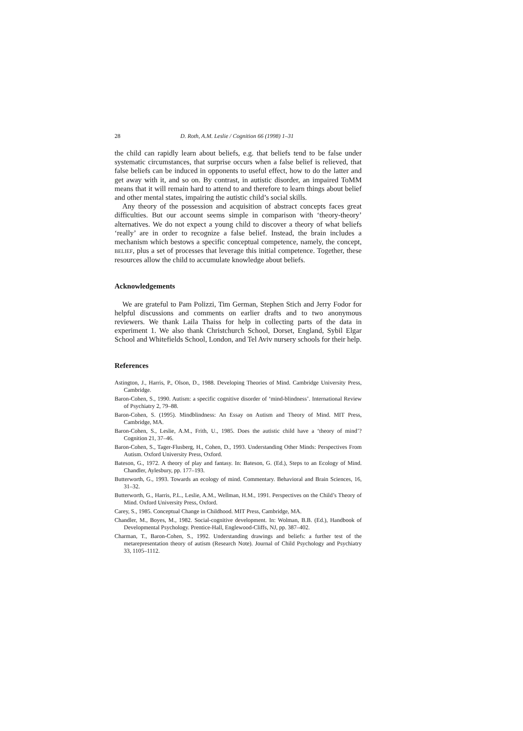28 D. Roth, A.M. Leslie / Cognition 66 (1998) 1–31
the child can rapidly learn about beliefs, e.g. that beliefs tend to be false under systematic circumstances, that surprise occurs when a false belief is relieved, that false beliefs can be induced in opponents to useful effect, how to do the latter and get away with it, and so on. By contrast, in autistic disorder, an impaired ToMM means that it will remain hard to attend to and therefore to learn things about belief and other mental states, impairing the autistic child’s social skills.
Any theory of the possession and acquisition of abstract concepts faces great difficulties. But our account seems simple in comparison with ‘theory-theory’ alternatives. We do not expect a young child to discover a theory of what beliefs ‘really’ are in order to recognize a false belief. Instead, the brain includes a mechanism which bestows a specific conceptual competence, namely, the concept, BELIEF, plus a set of processes that leverage this initial competence. Together, these resources allow the child to accumulate knowledge about beliefs.
Acknowledgements
We are grateful to Pam Polizzi, Tim German, Stephen Stich and Jerry Fodor for helpful discussions and comments on earlier drafts and to two anonymous reviewers. We thank Laila Thaiss for help in collecting parts of the data in experiment 1. We also thank Christchurch School, Dorset, England, Sybil Elgar School and Whitefields School, London, and Tel Aviv nursery schools for their help.
References
Astington, J., Harris, P., Olson, D., 1988. Developing Theories of Mind. Cambridge University Press, Cambridge.
Baron-Cohen, S., 1990. Autism: a specific cognitive disorder of ‘mind-blindness’. International Review of Psychiatry 2, 79–88.
Baron-Cohen, S. (1995). Mindblindness: An Essay on Autism and Theory of Mind. MIT Press, Cambridge, MA.
Baron-Cohen, S., Leslie, A.M., Frith, U., 1985. Does the autistic child have a ‘theory of mind’? Cognition 21, 37–46.
Baron-Cohen, S., Tager-Flusberg, H., Cohen, D., 1993. Understanding Other Minds: Perspectives From Autism. Oxford University Press, Oxford.
Bateson, G., 1972. A theory of play and fantasy. In: Bateson, G. (Ed.), Steps to an Ecology of Mind. Chandler, Aylesbury, pp. 177–193.
Butterworth, G., 1993. Towards an ecology of mind. Commentary. Behavioral and Brain Sciences, 16, 31–32.
Butterworth, G., Harris, P.L., Leslie, A.M., Wellman, H.M., 1991. Perspectives on the Child’s Theory of Mind. Oxford University Press, Oxford.
Carey, S., 1985. Conceptual Change in Childhood. MIT Press, Cambridge, MA.
Chandler, M., Boyes, M., 1982. Social-cognitive development. In: Wolman, B.B. (Ed.), Handbook of Developmental Psychology. Prentice-Hall, Englewood-Cliffs, NJ, pp. 387–402.
Charman, T., Baron-Cohen, S., 1992. Understanding drawings and beliefs: a further test of the metarepresentation theory of autism (Research Note). Journal of Child Psychology and Psychiatry 33, 1105–1112.